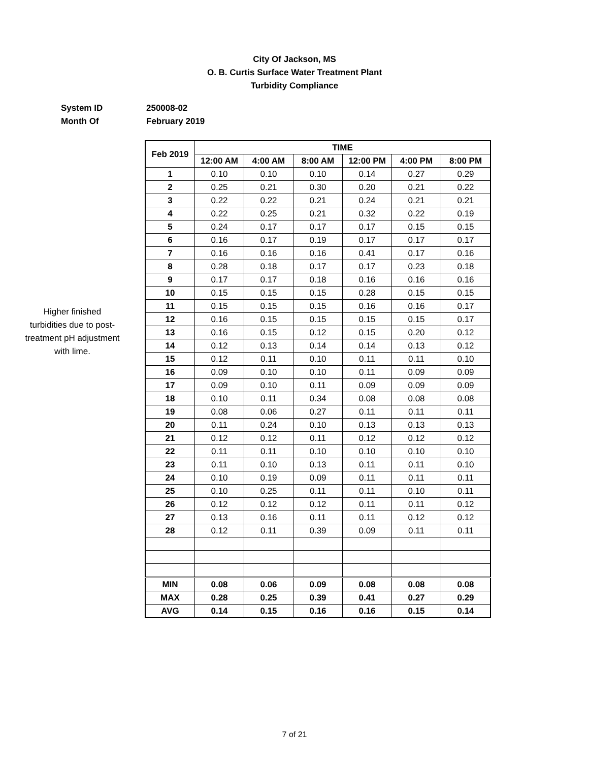City Of Jackson, MS
O. B. Curtis Surface Water Treatment Plant
Turbidity Compliance
System ID 250008-02
Month Of February 2019
Higher finished
turbidities due to post-
treatment pH adjustment
with lime.
| Feb 2019 | TIME | | | | | |
| --- | --- | --- | --- | --- | --- | --- |
| | 12:00 AM | 4:00 AM | 8:00 AM | 12:00 PM | 4:00 PM | 8:00 PM |
| 1 | 0.10 | 0.10 | 0.10 | 0.14 | 0.27 | 0.29 |
| 2 | 0.25 | 0.21 | 0.30 | 0.20 | 0.21 | 0.22 |
| 3 | 0.22 | 0.22 | 0.21 | 0.24 | 0.21 | 0.21 |
| 4 | 0.22 | 0.25 | 0.21 | 0.32 | 0.22 | 0.19 |
| 5 | 0.24 | 0.17 | 0.17 | 0.17 | 0.15 | 0.15 |
| 6 | 0.16 | 0.17 | 0.19 | 0.17 | 0.17 | 0.17 |
| 7 | 0.16 | 0.16 | 0.16 | 0.41 | 0.17 | 0.16 |
| 8 | 0.28 | 0.18 | 0.17 | 0.17 | 0.23 | 0.18 |
| 9 | 0.17 | 0.17 | 0.18 | 0.16 | 0.16 | 0.16 |
| 10 | 0.15 | 0.15 | 0.15 | 0.28 | 0.15 | 0.15 |
| 11 | 0.15 | 0.15 | 0.15 | 0.16 | 0.16 | 0.17 |
| 12 | 0.16 | 0.15 | 0.15 | 0.15 | 0.15 | 0.17 |
| 13 | 0.16 | 0.15 | 0.12 | 0.15 | 0.20 | 0.12 |
| 14 | 0.12 | 0.13 | 0.14 | 0.14 | 0.13 | 0.12 |
| 15 | 0.12 | 0.11 | 0.10 | 0.11 | 0.11 | 0.10 |
| 16 | 0.09 | 0.10 | 0.10 | 0.11 | 0.09 | 0.09 |
| 17 | 0.09 | 0.10 | 0.11 | 0.09 | 0.09 | 0.09 |
| 18 | 0.10 | 0.11 | 0.34 | 0.08 | 0.08 | 0.08 |
| 19 | 0.08 | 0.06 | 0.27 | 0.11 | 0.11 | 0.11 |
| 20 | 0.11 | 0.24 | 0.10 | 0.13 | 0.13 | 0.13 |
| 21 | 0.12 | 0.12 | 0.11 | 0.12 | 0.12 | 0.12 |
| 22 | 0.11 | 0.11 | 0.10 | 0.10 | 0.10 | 0.10 |
| 23 | 0.11 | 0.10 | 0.13 | 0.11 | 0.11 | 0.10 |
| 24 | 0.10 | 0.19 | 0.09 | 0.11 | 0.11 | 0.11 |
| 25 | 0.10 | 0.25 | 0.11 | 0.11 | 0.10 | 0.11 |
| 26 | 0.12 | 0.12 | 0.12 | 0.11 | 0.11 | 0.12 |
| 27 | 0.13 | 0.16 | 0.11 | 0.11 | 0.12 | 0.12 |
| 28 | 0.12 | 0.11 | 0.39 | 0.09 | 0.11 | 0.11 |
| MIN | 0.08 | 0.06 | 0.09 | 0.08 | 0.08 | 0.08 |
| MAX | 0.28 | 0.25 | 0.39 | 0.41 | 0.27 | 0.29 |
| AVG | 0.14 | 0.15 | 0.16 | 0.16 | 0.15 | 0.14 |
7 of 21